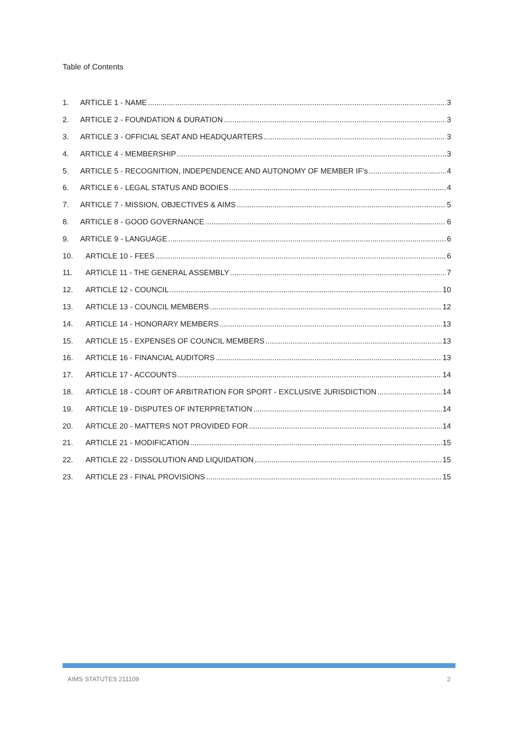Table of Contents
1. ARTICLE 1 - NAME 3
2. ARTICLE 2 - FOUNDATION & DURATION 3
3. ARTICLE 3 - OFFICIAL SEAT AND HEADQUARTERS 3
4. ARTICLE 4 - MEMBERSHIP 3
5. ARTICLE 5 - RECOGNITION, INDEPENDENCE AND AUTONOMY OF MEMBER IF’s 4
6. ARTICLE 6 - LEGAL STATUS AND BODIES 4
7. ARTICLE 7 - MISSION, OBJECTIVES & AIMS 5
8. ARTICLE 8 - GOOD GOVERNANCE 6
9. ARTICLE 9 - LANGUAGE 6
10. ARTICLE 10 - FEES 6
11. ARTICLE 11 - THE GENERAL ASSEMBLY 7
12. ARTICLE 12 - COUNCIL 10
13. ARTICLE 13 - COUNCIL MEMBERS 12
14. ARTICLE 14 - HONORARY MEMBERS 13
15. ARTICLE 15 - EXPENSES OF COUNCIL MEMBERS 13
16. ARTICLE 16 - FINANCIAL AUDITORS 13
17. ARTICLE 17 - ACCOUNTS 14
18. ARTICLE 18 - COURT OF ARBITRATION FOR SPORT - EXCLUSIVE JURISDICTION 14
19. ARTICLE 19 - DISPUTES OF INTERPRETATION 14
20. ARTICLE 20 - MATTERS NOT PROVIDED FOR 14
21. ARTICLE 21 - MODIFICATION 15
22. ARTICLE 22 - DISSOLUTION AND LIQUIDATION 15
23. ARTICLE 23 - FINAL PROVISIONS 15
AIMS STATUTES 211109 2